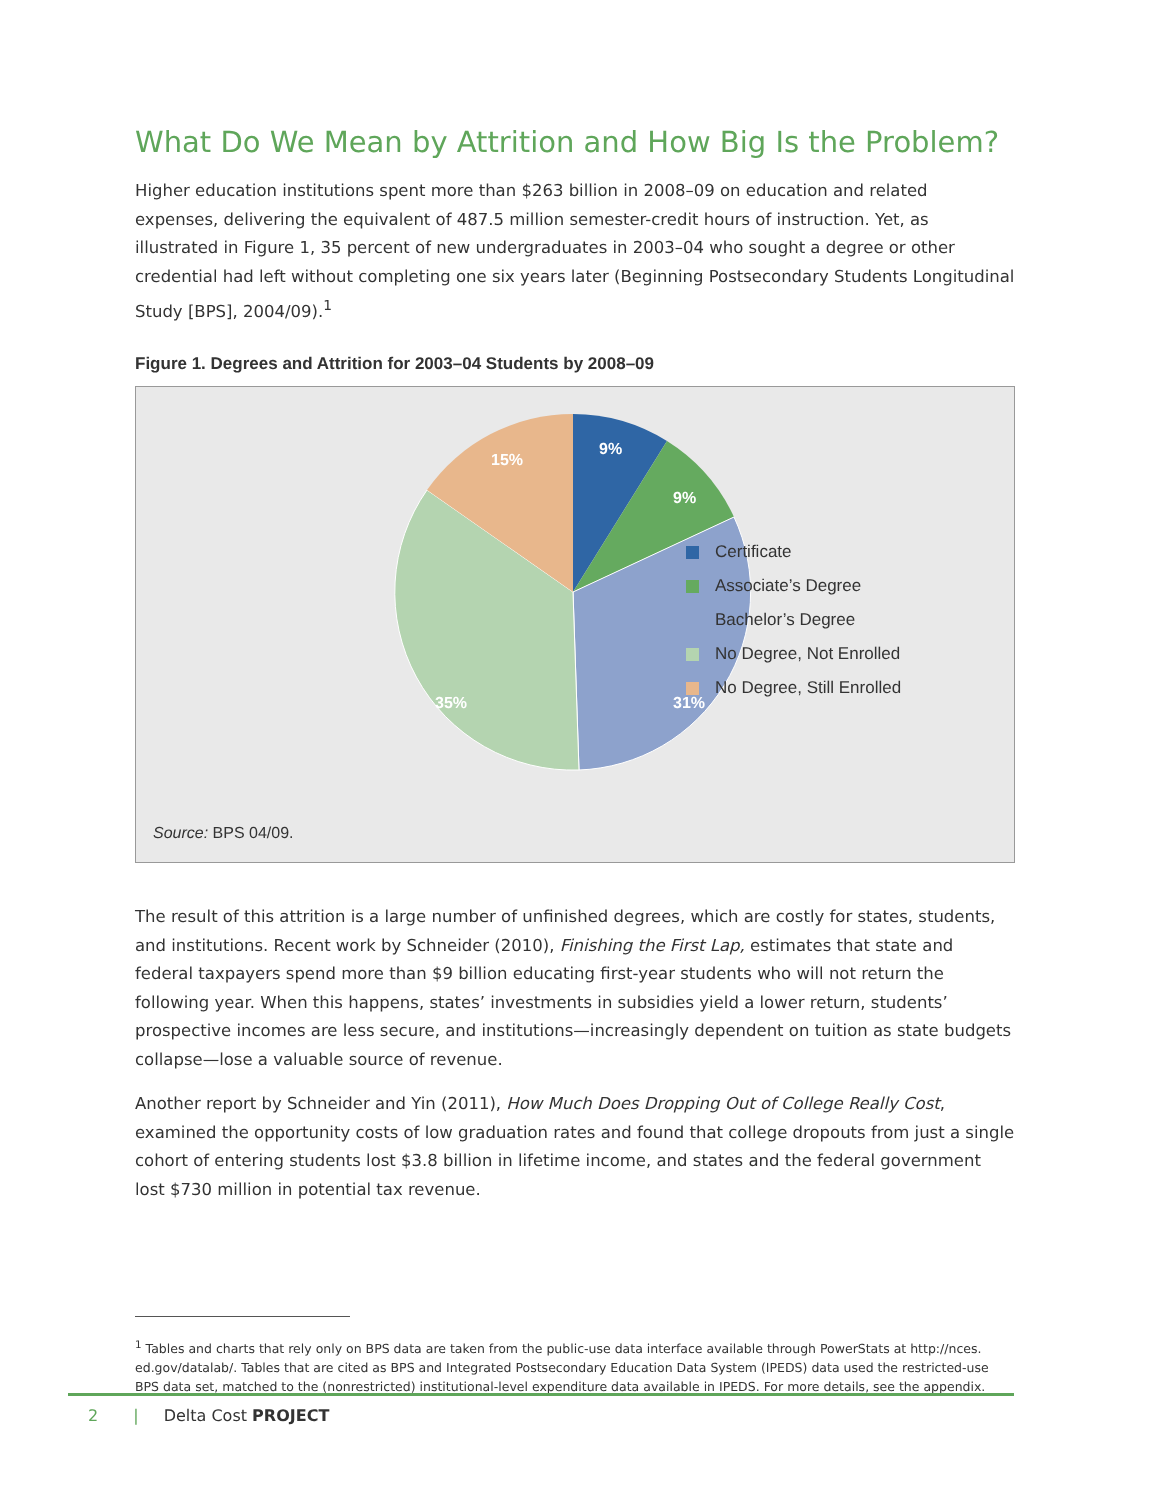What Do We Mean by Attrition and How Big Is the Problem?
Higher education institutions spent more than $263 billion in 2008–09 on education and related expenses, delivering the equivalent of 487.5 million semester-credit hours of instruction. Yet, as illustrated in Figure 1, 35 percent of new undergraduates in 2003–04 who sought a degree or other credential had left without completing one six years later (Beginning Postsecondary Students Longitudinal Study [BPS], 2004/09).<sup>1</sup>
Figure 1. Degrees and Attrition for 2003–04 Students by 2008–09
9%
9%
31%
35%
15%
Certificate
Associate’s Degree
Bachelor’s Degree
No Degree, Not Enrolled
No Degree, Still Enrolled
Source: BPS 04/09.
The result of this attrition is a large number of unfinished degrees, which are costly for states, students, and institutions. Recent work by Schneider (2010), Finishing the First Lap, estimates that state and federal taxpayers spend more than $9 billion educating first-year students who will not return the following year. When this happens, states’ investments in subsidies yield a lower return, students’ prospective incomes are less secure, and institutions—increasingly dependent on tuition as state budgets collapse—lose a valuable source of revenue.
Another report by Schneider and Yin (2011), How Much Does Dropping Out of College Really Cost, examined the opportunity costs of low graduation rates and found that college dropouts from just a single cohort of entering students lost $3.8 billion in lifetime income, and states and the federal government lost $730 million in potential tax revenue.
<sup>1</sup> Tables and charts that rely only on BPS data are taken from the public-use data interface available through PowerStats at http://nces.
ed.gov/datalab/. Tables that are cited as BPS and Integrated Postsecondary Education Data System (IPEDS) data used the restricted-use
BPS data set, matched to the (nonrestricted) institutional-level expenditure data available in IPEDS. For more details, see the appendix.
2 | Delta Cost PROJECT